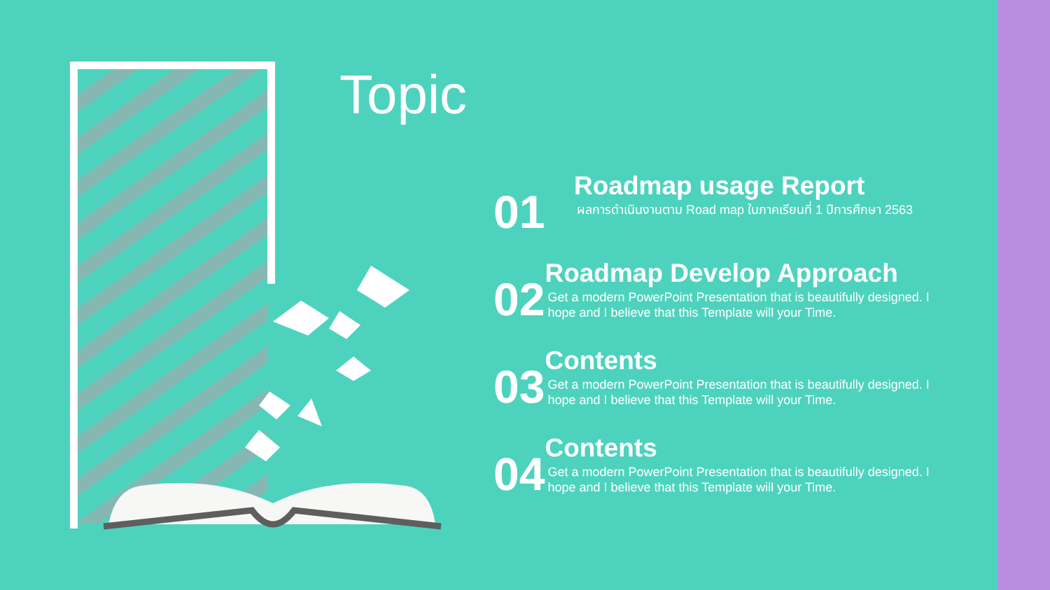Topic
01
Roadmap usage Report
ผลการดำเนินงานตาม Road map ในภาคเรียนที่ 1 ปีการศึกษา 2563
02
Roadmap Develop Approach
Get a modern PowerPoint Presentation that is beautifully designed. I hope and I believe that this Template will your Time.
03
Contents
Get a modern PowerPoint Presentation that is beautifully designed. I hope and I believe that this Template will your Time.
04
Contents
Get a modern PowerPoint Presentation that is beautifully designed. I hope and I believe that this Template will your Time.